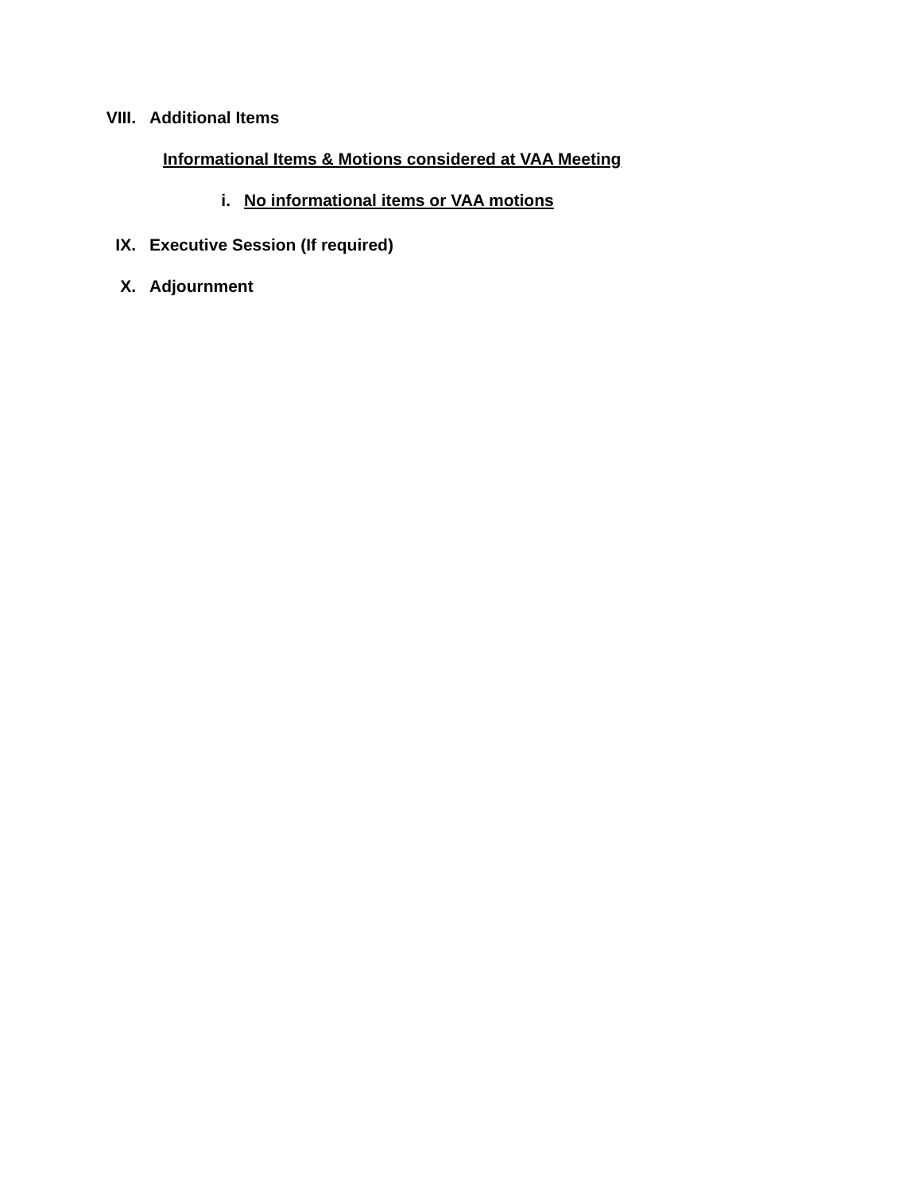VIII. Additional Items
Informational Items & Motions considered at VAA Meeting
i. No informational items or VAA motions
IX. Executive Session (If required)
X. Adjournment